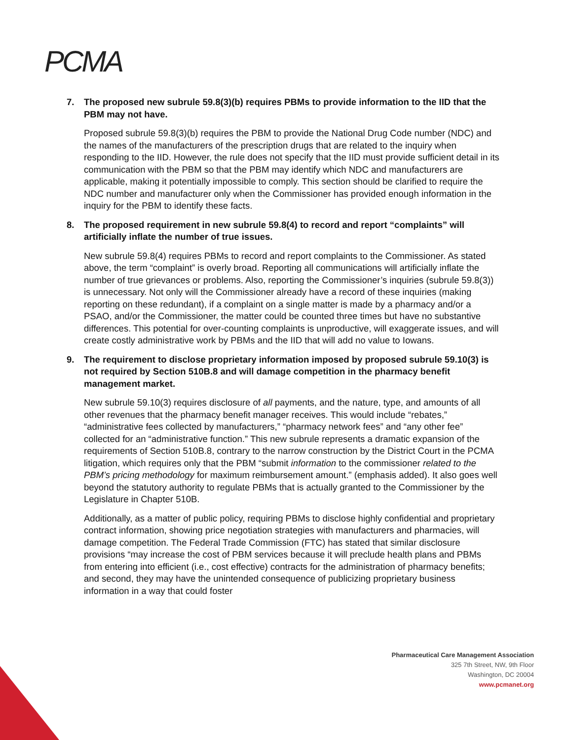PCMA
7. The proposed new subrule 59.8(3)(b) requires PBMs to provide information to the IID that the PBM may not have.
Proposed subrule 59.8(3)(b) requires the PBM to provide the National Drug Code number (NDC) and the names of the manufacturers of the prescription drugs that are related to the inquiry when responding to the IID. However, the rule does not specify that the IID must provide sufficient detail in its communication with the PBM so that the PBM may identify which NDC and manufacturers are applicable, making it potentially impossible to comply. This section should be clarified to require the NDC number and manufacturer only when the Commissioner has provided enough information in the inquiry for the PBM to identify these facts.
8. The proposed requirement in new subrule 59.8(4) to record and report “complaints” will artificially inflate the number of true issues.
New subrule 59.8(4) requires PBMs to record and report complaints to the Commissioner. As stated above, the term “complaint” is overly broad. Reporting all communications will artificially inflate the number of true grievances or problems. Also, reporting the Commissioner’s inquiries (subrule 59.8(3)) is unnecessary. Not only will the Commissioner already have a record of these inquiries (making reporting on these redundant), if a complaint on a single matter is made by a pharmacy and/or a PSAO, and/or the Commissioner, the matter could be counted three times but have no substantive differences. This potential for over-counting complaints is unproductive, will exaggerate issues, and will create costly administrative work by PBMs and the IID that will add no value to Iowans.
9. The requirement to disclose proprietary information imposed by proposed subrule 59.10(3) is not required by Section 510B.8 and will damage competition in the pharmacy benefit management market.
New subrule 59.10(3) requires disclosure of all payments, and the nature, type, and amounts of all other revenues that the pharmacy benefit manager receives. This would include “rebates,” “administrative fees collected by manufacturers,” “pharmacy network fees” and “any other fee” collected for an “administrative function.” This new subrule represents a dramatic expansion of the requirements of Section 510B.8, contrary to the narrow construction by the District Court in the PCMA litigation, which requires only that the PBM “submit information to the commissioner related to the PBM’s pricing methodology for maximum reimbursement amount.” (emphasis added). It also goes well beyond the statutory authority to regulate PBMs that is actually granted to the Commissioner by the Legislature in Chapter 510B.
Additionally, as a matter of public policy, requiring PBMs to disclose highly confidential and proprietary contract information, showing price negotiation strategies with manufacturers and pharmacies, will damage competition. The Federal Trade Commission (FTC) has stated that similar disclosure provisions “may increase the cost of PBM services because it will preclude health plans and PBMs from entering into efficient (i.e., cost effective) contracts for the administration of pharmacy benefits; and second, they may have the unintended consequence of publicizing proprietary business information in a way that could foster
Pharmaceutical Care Management Association
325 7th Street, NW, 9th Floor
Washington, DC 20004
www.pcmanet.org